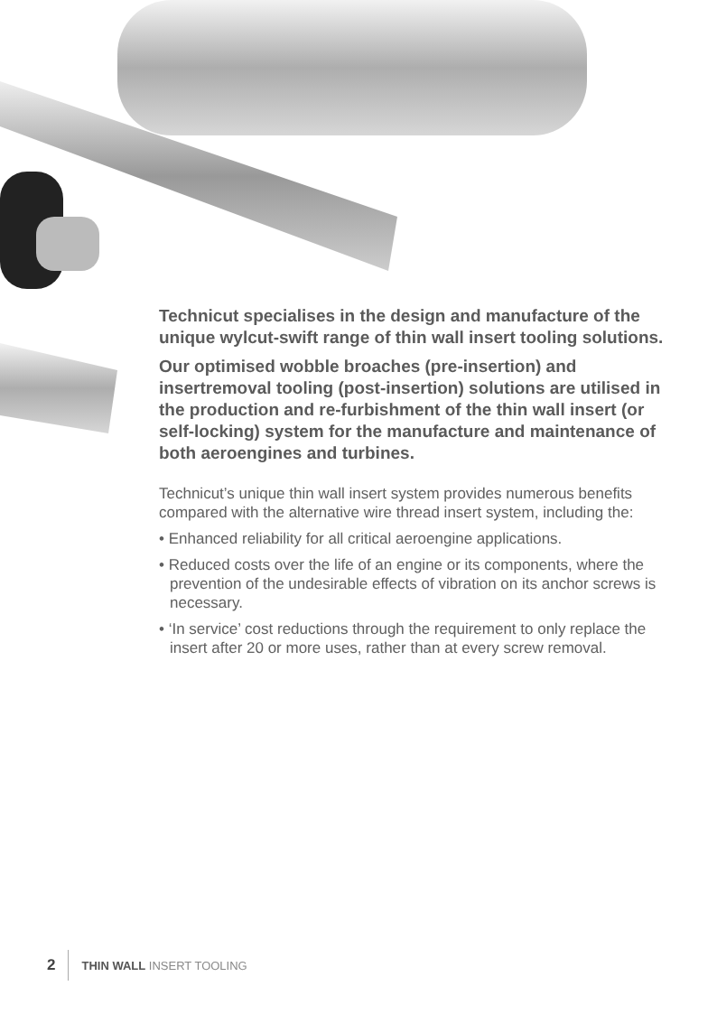Technicut specialises in the design and manufacture of the unique wylcut-swift range of thin wall insert tooling solutions.
Our optimised wobble broaches (pre-insertion) and insertremoval tooling (post-insertion) solutions are utilised in the production and re-furbishment of the thin wall insert (or self-locking) system for the manufacture and maintenance of both aeroengines and turbines.
Technicut’s unique thin wall insert system provides numerous benefits compared with the alternative wire thread insert system, including the:
• Enhanced reliability for all critical aeroengine applications.
• Reduced costs over the life of an engine or its components, where the prevention of the undesirable effects of vibration on its anchor screws is necessary.
• ‘In service’ cost reductions through the requirement to only replace the insert after 20 or more uses, rather than at every screw removal.
2 THIN WALL INSERT TOOLING